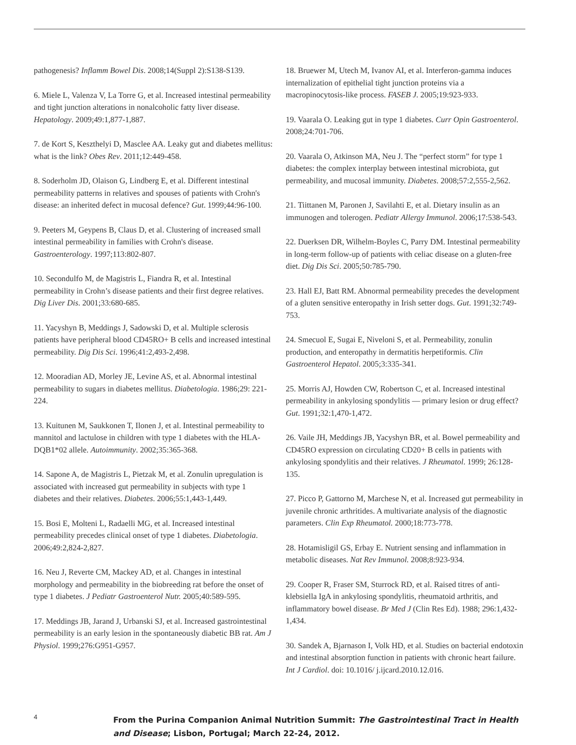pathogenesis? Inflamm Bowel Dis. 2008;14(Suppl 2):S138-S139.
6. Miele L, Valenza V, La Torre G, et al. Increased intestinal permeability and tight junction alterations in nonalcoholic fatty liver disease. Hepatology. 2009;49:1,877-1,887.
7. de Kort S, Keszthelyi D, Masclee AA. Leaky gut and diabetes mellitus: what is the link? Obes Rev. 2011;12:449-458.
8. Soderholm JD, Olaison G, Lindberg E, et al. Different intestinal permeability patterns in relatives and spouses of patients with Crohn's disease: an inherited defect in mucosal defence? Gut. 1999;44:96-100.
9. Peeters M, Geypens B, Claus D, et al. Clustering of increased small intestinal permeability in families with Crohn's disease. Gastroenterology. 1997;113:802-807.
10. Secondulfo M, de Magistris L, Fiandra R, et al. Intestinal permeability in Crohn’s disease patients and their first degree relatives. Dig Liver Dis. 2001;33:680-685.
11. Yacyshyn B, Meddings J, Sadowski D, et al. Multiple sclerosis patients have peripheral blood CD45RO+ B cells and increased intestinal permeability. Dig Dis Sci. 1996;41:2,493-2,498.
12. Mooradian AD, Morley JE, Levine AS, et al. Abnormal intestinal permeability to sugars in diabetes mellitus. Diabetologia. 1986;29: 221-224.
13. Kuitunen M, Saukkonen T, Ilonen J, et al. Intestinal permeability to mannitol and lactulose in children with type 1 diabetes with the HLA-DQB1*02 allele. Autoimmunity. 2002;35:365-368.
14. Sapone A, de Magistris L, Pietzak M, et al. Zonulin upregulation is associated with increased gut permeability in subjects with type 1 diabetes and their relatives. Diabetes. 2006;55:1,443-1,449.
15. Bosi E, Molteni L, Radaelli MG, et al. Increased intestinal permeability precedes clinical onset of type 1 diabetes. Diabetologia. 2006;49:2,824-2,827.
16. Neu J, Reverte CM, Mackey AD, et al. Changes in intestinal morphology and permeability in the biobreeding rat before the onset of type 1 diabetes. J Pediatr Gastroenterol Nutr. 2005;40:589-595.
17. Meddings JB, Jarand J, Urbanski SJ, et al. Increased gastrointestinal permeability is an early lesion in the spontaneously diabetic BB rat. Am J Physiol. 1999;276:G951-G957.
18. Bruewer M, Utech M, Ivanov AI, et al. Interferon-gamma induces internalization of epithelial tight junction proteins via a macropinocytosis-like process. FASEB J. 2005;19:923-933.
19. Vaarala O. Leaking gut in type 1 diabetes. Curr Opin Gastroenterol. 2008;24:701-706.
20. Vaarala O, Atkinson MA, Neu J. The “perfect storm” for type 1 diabetes: the complex interplay between intestinal microbiota, gut permeability, and mucosal immunity. Diabetes. 2008;57:2,555-2,562.
21. Tiittanen M, Paronen J, Savilahti E, et al. Dietary insulin as an immunogen and tolerogen. Pediatr Allergy Immunol. 2006;17:538-543.
22. Duerksen DR, Wilhelm-Boyles C, Parry DM. Intestinal permeability in long-term follow-up of patients with celiac disease on a gluten-free diet. Dig Dis Sci. 2005;50:785-790.
23. Hall EJ, Batt RM. Abnormal permeability precedes the development of a gluten sensitive enteropathy in Irish setter dogs. Gut. 1991;32:749-753.
24. Smecuol E, Sugai E, Niveloni S, et al. Permeability, zonulin production, and enteropathy in dermatitis herpetiformis. Clin Gastroenterol Hepatol. 2005;3:335-341.
25. Morris AJ, Howden CW, Robertson C, et al. Increased intestinal permeability in ankylosing spondylitis — primary lesion or drug effect? Gut. 1991;32:1,470-1,472.
26. Vaile JH, Meddings JB, Yacyshyn BR, et al. Bowel permeability and CD45RO expression on circulating CD20+ B cells in patients with ankylosing spondylitis and their relatives. J Rheumatol. 1999; 26:128-135.
27. Picco P, Gattorno M, Marchese N, et al. Increased gut permeability in juvenile chronic arthritides. A multivariate analysis of the diagnostic parameters. Clin Exp Rheumatol. 2000;18:773-778.
28. Hotamisligil GS, Erbay E. Nutrient sensing and inflammation in metabolic diseases. Nat Rev Immunol. 2008;8:923-934.
29. Cooper R, Fraser SM, Sturrock RD, et al. Raised titres of anti-klebsiella IgA in ankylosing spondylitis, rheumatoid arthritis, and inflammatory bowel disease. Br Med J (Clin Res Ed). 1988; 296:1,432-1,434.
30. Sandek A, Bjarnason I, Volk HD, et al. Studies on bacterial endotoxin and intestinal absorption function in patients with chronic heart failure. Int J Cardiol. doi: 10.1016/ j.ijcard.2010.12.016.
4
From the Purina Companion Animal Nutrition Summit: The Gastrointestinal Tract in Health
and Disease; Lisbon, Portugal; March 22-24, 2012.